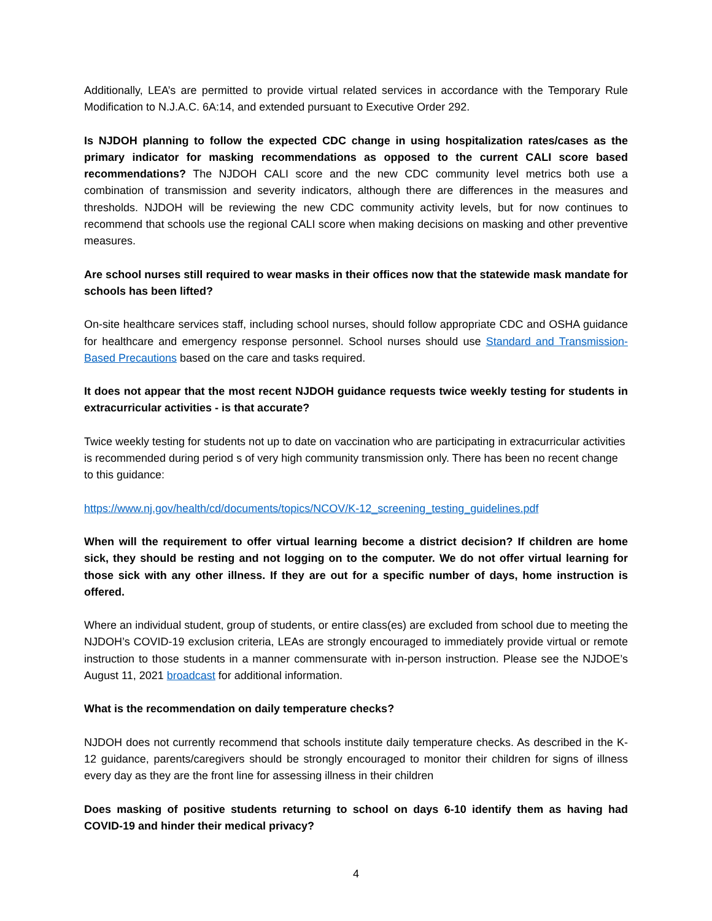Additionally, LEA’s are permitted to provide virtual related services in accordance with the Temporary Rule Modification to N.J.A.C. 6A:14, and extended pursuant to Executive Order 292.
Is NJDOH planning to follow the expected CDC change in using hospitalization rates/cases as the primary indicator for masking recommendations as opposed to the current CALI score based recommendations? The NJDOH CALI score and the new CDC community level metrics both use a combination of transmission and severity indicators, although there are differences in the measures and thresholds. NJDOH will be reviewing the new CDC community activity levels, but for now continues to recommend that schools use the regional CALI score when making decisions on masking and other preventive measures.
Are school nurses still required to wear masks in their offices now that the statewide mask mandate for schools has been lifted?
On-site healthcare services staff, including school nurses, should follow appropriate CDC and OSHA guidance for healthcare and emergency response personnel. School nurses should use Standard and Transmission-Based Precautions based on the care and tasks required.
It does not appear that the most recent NJDOH guidance requests twice weekly testing for students in extracurricular activities - is that accurate?
Twice weekly testing for students not up to date on vaccination who are participating in extracurricular activities is recommended during period s of very high community transmission only. There has been no recent change to this guidance:
https://www.nj.gov/health/cd/documents/topics/NCOV/K-12_screening_testing_guidelines.pdf
When will the requirement to offer virtual learning become a district decision? If children are home sick, they should be resting and not logging on to the computer. We do not offer virtual learning for those sick with any other illness. If they are out for a specific number of days, home instruction is offered.
Where an individual student, group of students, or entire class(es) are excluded from school due to meeting the NJDOH’s COVID-19 exclusion criteria, LEAs are strongly encouraged to immediately provide virtual or remote instruction to those students in a manner commensurate with in-person instruction. Please see the NJDOE’s August 11, 2021 broadcast for additional information.
What is the recommendation on daily temperature checks?
NJDOH does not currently recommend that schools institute daily temperature checks. As described in the K-12 guidance, parents/caregivers should be strongly encouraged to monitor their children for signs of illness every day as they are the front line for assessing illness in their children
Does masking of positive students returning to school on days 6-10 identify them as having had COVID-19 and hinder their medical privacy?
4